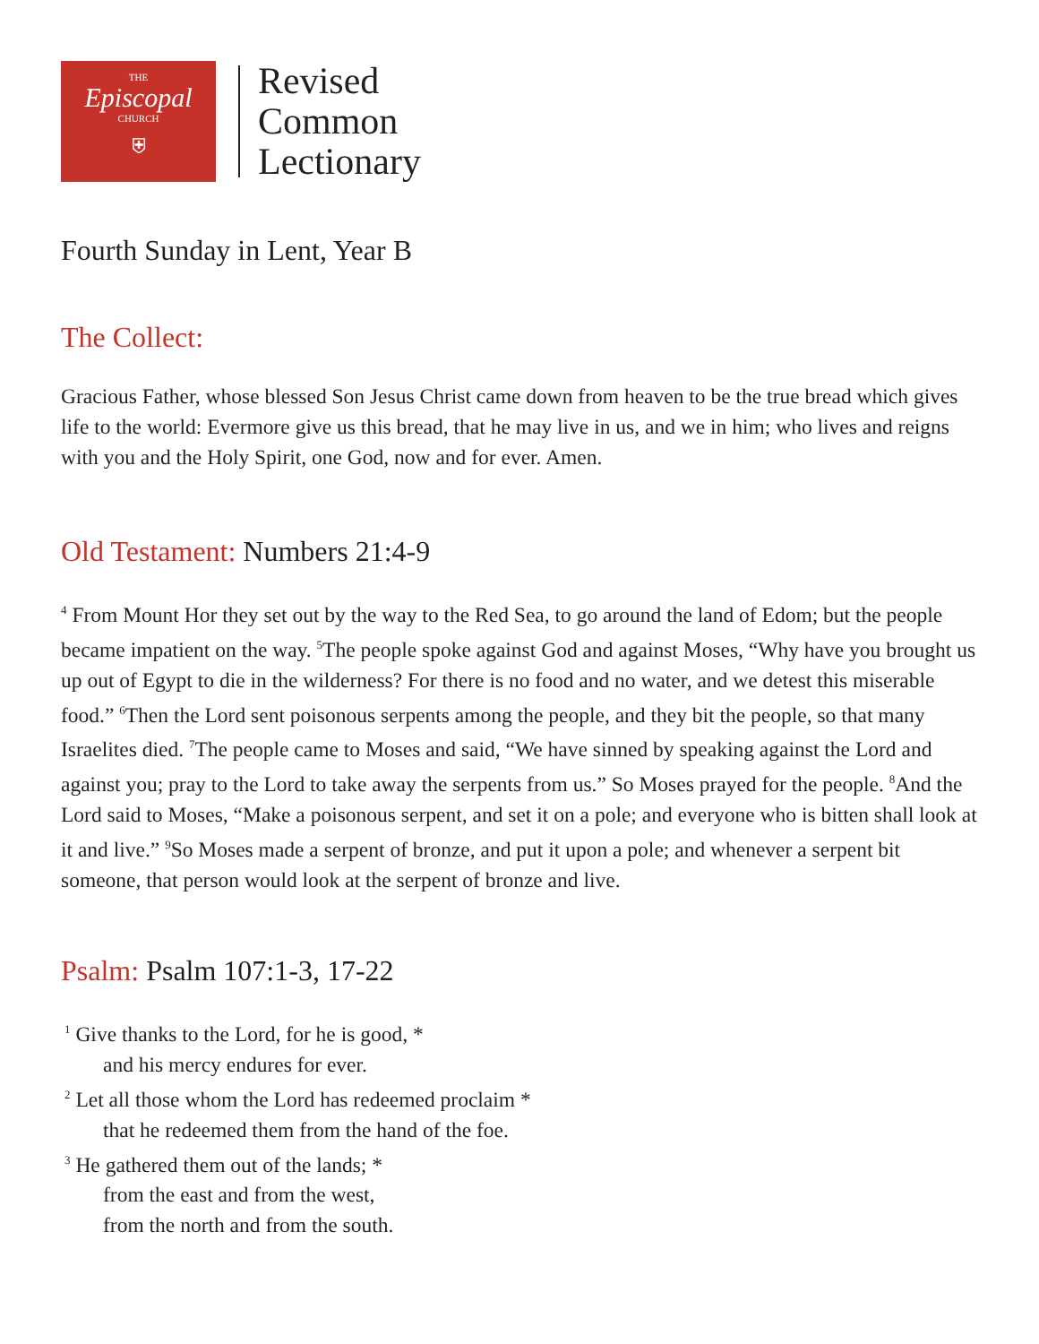THE
Episcopal
CHURCH
⛨
Revised
Common
Lectionary
Fourth Sunday in Lent, Year B
The Collect:
Gracious Father, whose blessed Son Jesus Christ came down from heaven to be the true bread which gives life to the world: Evermore give us this bread, that he may live in us, and we in him; who lives and reigns with you and the Holy Spirit, one God, now and for ever. Amen.
Old Testament: Numbers 21:4-9
<sup>4</sup> From Mount Hor they set out by the way to the Red Sea, to go around the land of Edom; but the people became impatient on the way. <sup>5</sup>The people spoke against God and against Moses, “Why have you brought us up out of Egypt to die in the wilderness? For there is no food and no water, and we detest this miserable food.” <sup>6</sup>Then the Lord sent poisonous serpents among the people, and they bit the people, so that many Israelites died. <sup>7</sup>The people came to Moses and said, “We have sinned by speaking against the Lord and against you; pray to the Lord to take away the serpents from us.” So Moses prayed for the people. <sup>8</sup>And the Lord said to Moses, “Make a poisonous serpent, and set it on a pole; and everyone who is bitten shall look at it and live.” <sup>9</sup>So Moses made a serpent of bronze, and put it upon a pole; and whenever a serpent bit someone, that person would look at the serpent of bronze and live.
Psalm: Psalm 107:1-3, 17-22
<sup>1</sup> Give thanks to the Lord, for he is good, *
and his mercy endures for ever.
<sup>2</sup> Let all those whom the Lord has redeemed proclaim *
that he redeemed them from the hand of the foe.
<sup>3</sup> He gathered them out of the lands; *
from the east and from the west,
from the north and from the south.